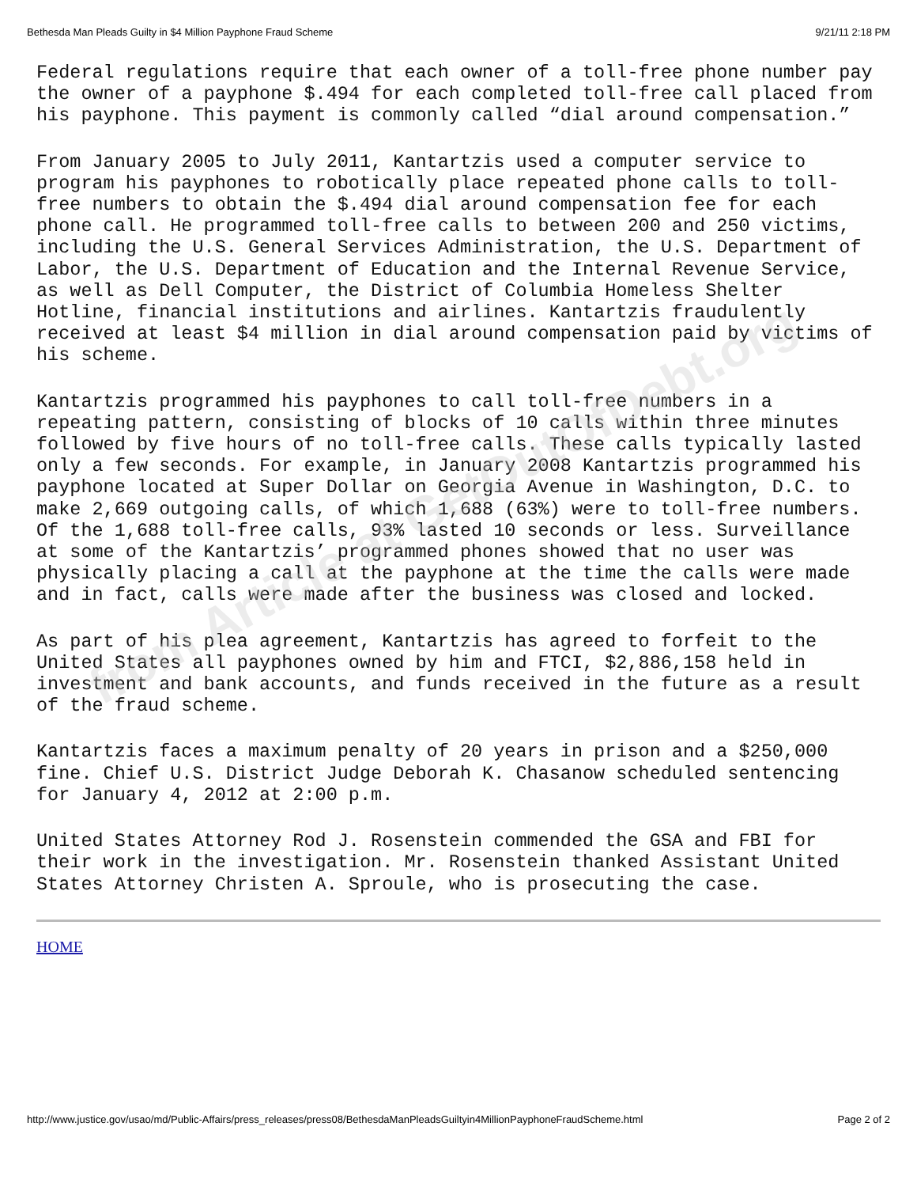Bethesda Man Pleads Guilty in $4 Million Payphone Fraud Scheme 9/21/11 2:18 PM
Federal regulations require that each owner of a toll-free phone number pay the owner of a payphone $.494 for each completed toll-free call placed from his payphone. This payment is commonly called “dial around compensation.”
From January 2005 to July 2011, Kantartzis used a computer service to program his payphones to robotically place repeated phone calls to toll-free numbers to obtain the $.494 dial around compensation fee for each phone call. He programmed toll-free calls to between 200 and 250 victims, including the U.S. General Services Administration, the U.S. Department of Labor, the U.S. Department of Education and the Internal Revenue Service, as well as Dell Computer, the District of Columbia Homeless Shelter Hotline, financial institutions and airlines. Kantartzis fraudulently received at least $4 million in dial around compensation paid by victims of his scheme.
Kantartzis programmed his payphones to call toll-free numbers in a repeating pattern, consisting of blocks of 10 calls within three minutes followed by five hours of no toll-free calls. These calls typically lasted only a few seconds. For example, in January 2008 Kantartzis programmed his payphone located at Super Dollar on Georgia Avenue in Washington, D.C. to make 2,669 outgoing calls, of which 1,688 (63%) were to toll-free numbers. Of the 1,688 toll-free calls, 93% lasted 10 seconds or less. Surveillance at some of the Kantartzis’ programmed phones showed that no user was physically placing a call at the payphone at the time the calls were made and in fact, calls were made after the business was closed and locked.
As part of his plea agreement, Kantartzis has agreed to forfeit to the United States all payphones owned by him and FTCI, $2,886,158 held in investment and bank accounts, and funds received in the future as a result of the fraud scheme.
Kantartzis faces a maximum penalty of 20 years in prison and a $250,000 fine. Chief U.S. District Judge Deborah K. Chasanow scheduled sentencing for January 4, 2012 at 2:00 p.m.
United States Attorney Rod J. Rosenstein commended the GSA and FBI for their work in the investigation. Mr. Rosenstein thanked Assistant United States Attorney Christen A. Sproule, who is prosecuting the case.
HOME
from Article at GetOutOfDebt.org
http://www.justice.gov/usao/md/Public-Affairs/press_releases/press08/BethesdaManPleadsGuiltyin4MillionPayphoneFraudScheme.html Page 2 of 2